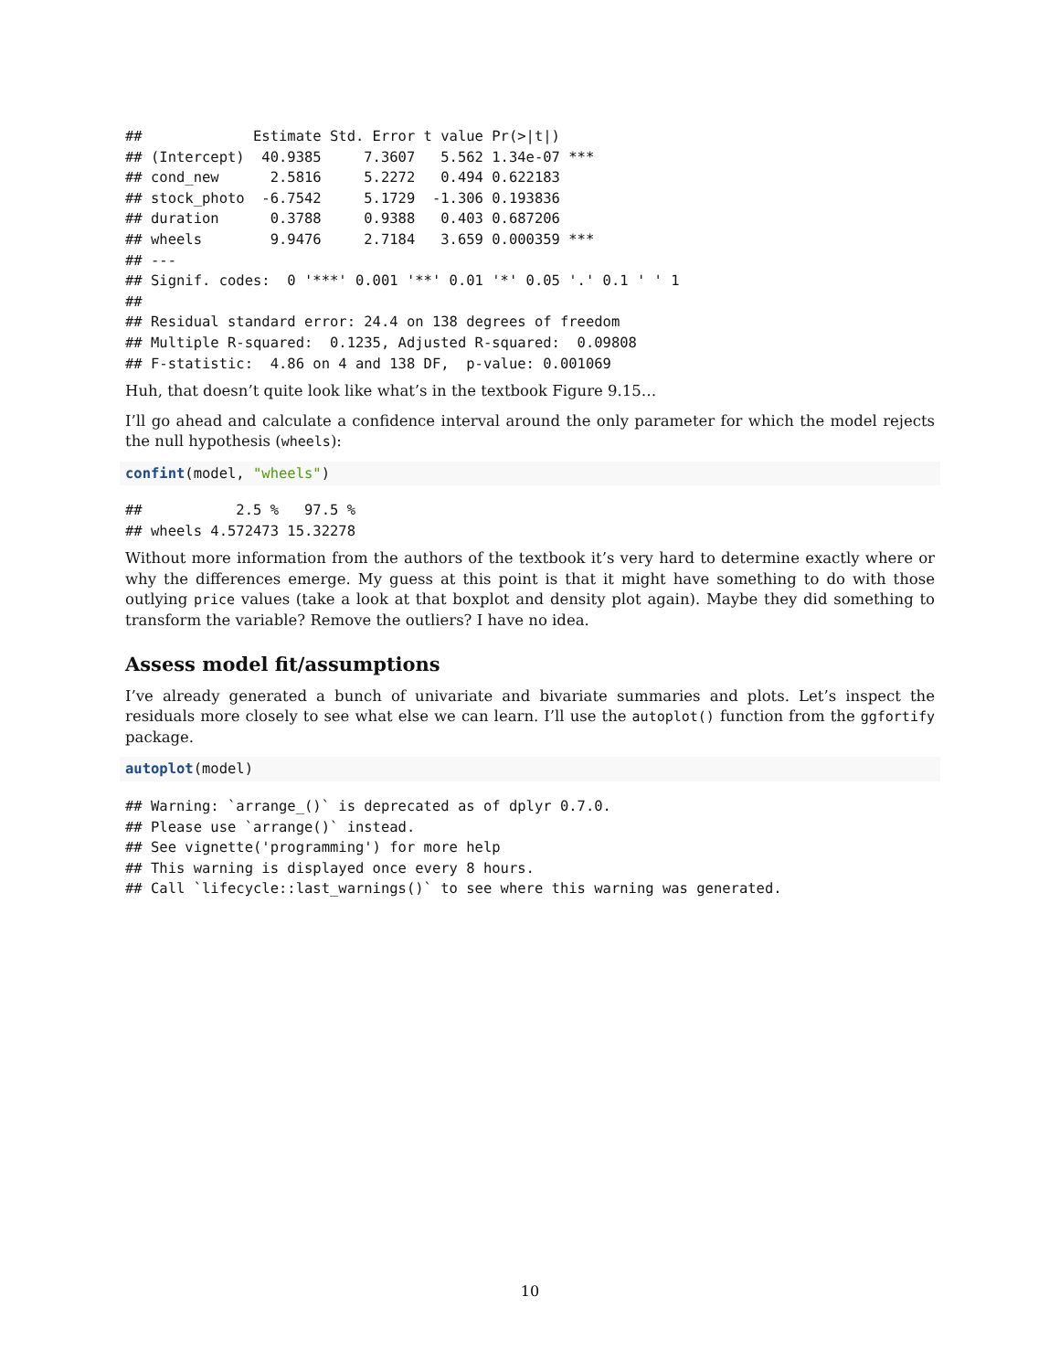##             Estimate Std. Error t value Pr(>|t|)
## (Intercept)  40.9385     7.3607   5.562 1.34e-07 ***
## cond_new      2.5816     5.2272   0.494 0.622183
## stock_photo  -6.7542     5.1729  -1.306 0.193836
## duration      0.3788     0.9388   0.403 0.687206
## wheels        9.9476     2.7184   3.659 0.000359 ***
## ---
## Signif. codes:  0 '***' 0.001 '**' 0.01 '*' 0.05 '.' 0.1 ' ' 1
##
## Residual standard error: 24.4 on 138 degrees of freedom
## Multiple R-squared:  0.1235, Adjusted R-squared:  0.09808
## F-statistic:  4.86 on 4 and 138 DF,  p-value: 0.001069
Huh, that doesn’t quite look like what’s in the textbook Figure 9.15…
I’ll go ahead and calculate a confidence interval around the only parameter for which the model rejects the null hypothesis (wheels):
confint(model, "wheels")
##           2.5 %   97.5 %
## wheels 4.572473 15.32278
Without more information from the authors of the textbook it’s very hard to determine exactly where or why the differences emerge. My guess at this point is that it might have something to do with those outlying price values (take a look at that boxplot and density plot again). Maybe they did something to transform the variable? Remove the outliers? I have no idea.
Assess model fit/assumptions
I’ve already generated a bunch of univariate and bivariate summaries and plots. Let’s inspect the residuals more closely to see what else we can learn. I’ll use the autoplot() function from the ggfortify package.
autoplot(model)
## Warning: `arrange_()` is deprecated as of dplyr 0.7.0.
## Please use `arrange()` instead.
## See vignette('programming') for more help
## This warning is displayed once every 8 hours.
## Call `lifecycle::last_warnings()` to see where this warning was generated.
10